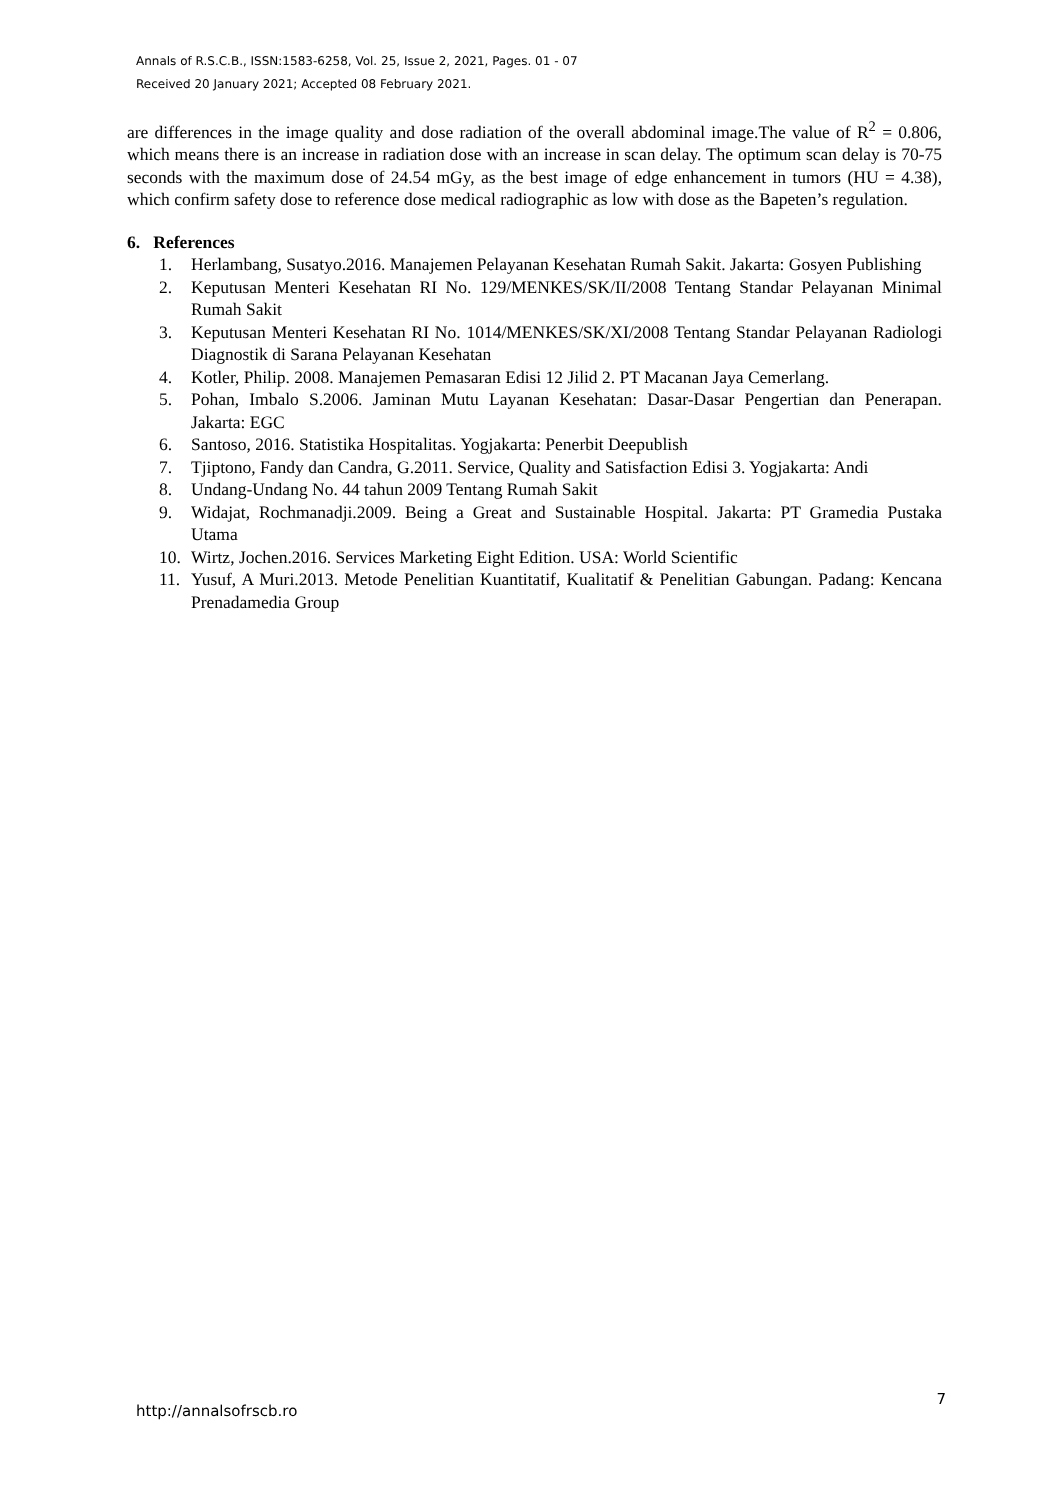Annals of R.S.C.B., ISSN:1583-6258, Vol. 25, Issue 2, 2021, Pages. 01 - 07
Received 20 January 2021; Accepted 08 February 2021.
are differences in the image quality and dose radiation of the overall abdominal image.The value of R<sup>2</sup> = 0.806, which means there is an increase in radiation dose with an increase in scan delay. The optimum scan delay is 70-75 seconds with the maximum dose of 24.54 mGy, as the best image of edge enhancement in tumors (HU = 4.38), which confirm safety dose to reference dose medical radiographic as low with dose as the Bapeten’s regulation.
6. References
1. Herlambang, Susatyo.2016. Manajemen Pelayanan Kesehatan Rumah Sakit. Jakarta: Gosyen Publishing
2. Keputusan Menteri Kesehatan RI No. 129/MENKES/SK/II/2008 Tentang Standar Pelayanan Minimal Rumah Sakit
3. Keputusan Menteri Kesehatan RI No. 1014/MENKES/SK/XI/2008 Tentang Standar Pelayanan Radiologi Diagnostik di Sarana Pelayanan Kesehatan
4. Kotler, Philip. 2008. Manajemen Pemasaran Edisi 12 Jilid 2. PT Macanan Jaya Cemerlang.
5. Pohan, Imbalo S.2006. Jaminan Mutu Layanan Kesehatan: Dasar-Dasar Pengertian dan Penerapan. Jakarta: EGC
6. Santoso, 2016. Statistika Hospitalitas. Yogjakarta: Penerbit Deepublish
7. Tjiptono, Fandy dan Candra, G.2011. Service, Quality and Satisfaction Edisi 3. Yogjakarta: Andi
8. Undang-Undang No. 44 tahun 2009 Tentang Rumah Sakit
9. Widajat, Rochmanadji.2009. Being a Great and Sustainable Hospital. Jakarta: PT Gramedia Pustaka Utama
10. Wirtz, Jochen.2016. Services Marketing Eight Edition. USA: World Scientific
11. Yusuf, A Muri.2013. Metode Penelitian Kuantitatif, Kualitatif & Penelitian Gabungan. Padang: Kencana Prenadamedia Group
http://annalsofrscb.ro 7